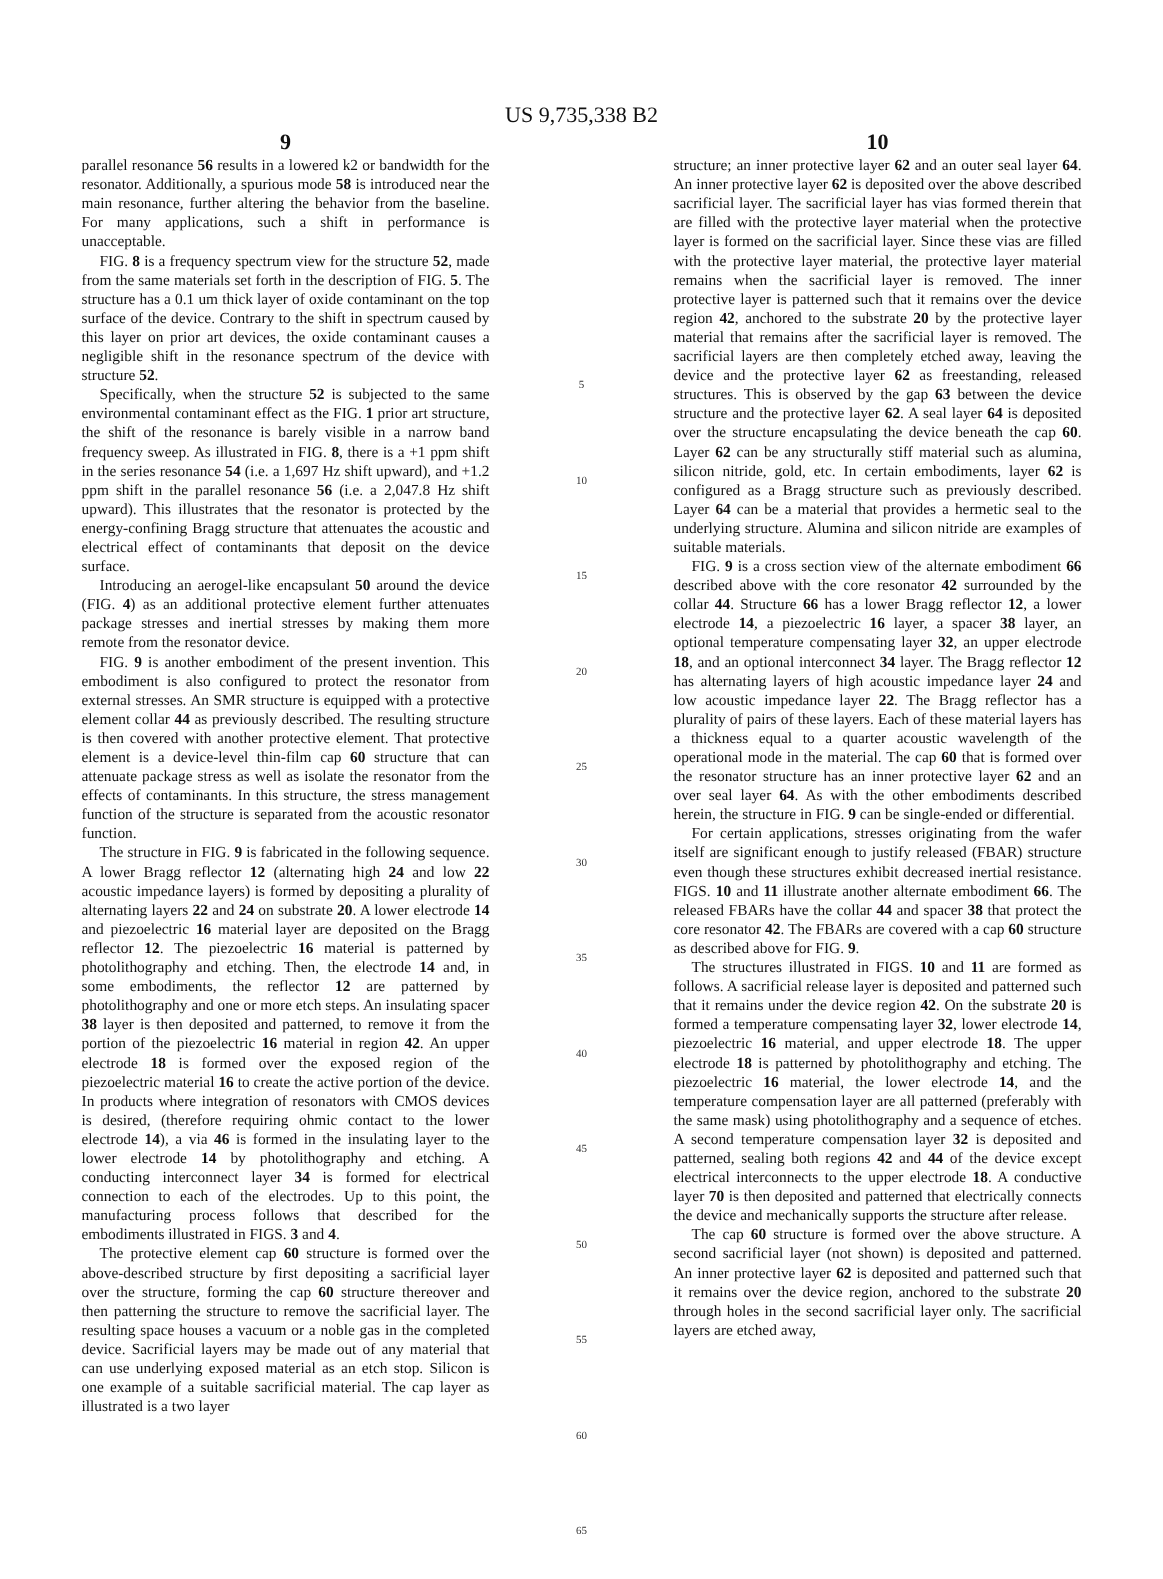US 9,735,338 B2
9
parallel resonance 56 results in a lowered k2 or bandwidth for the resonator. Additionally, a spurious mode 58 is introduced near the main resonance, further altering the behavior from the baseline. For many applications, such a shift in performance is unacceptable.
FIG. 8 is a frequency spectrum view for the structure 52, made from the same materials set forth in the description of FIG. 5. The structure has a 0.1 um thick layer of oxide contaminant on the top surface of the device. Contrary to the shift in spectrum caused by this layer on prior art devices, the oxide contaminant causes a negligible shift in the resonance spectrum of the device with structure 52.
Specifically, when the structure 52 is subjected to the same environmental contaminant effect as the FIG. 1 prior art structure, the shift of the resonance is barely visible in a narrow band frequency sweep. As illustrated in FIG. 8, there is a +1 ppm shift in the series resonance 54 (i.e. a 1,697 Hz shift upward), and +1.2 ppm shift in the parallel resonance 56 (i.e. a 2,047.8 Hz shift upward). This illustrates that the resonator is protected by the energy-confining Bragg structure that attenuates the acoustic and electrical effect of contaminants that deposit on the device surface.
Introducing an aerogel-like encapsulant 50 around the device (FIG. 4) as an additional protective element further attenuates package stresses and inertial stresses by making them more remote from the resonator device.
FIG. 9 is another embodiment of the present invention. This embodiment is also configured to protect the resonator from external stresses. An SMR structure is equipped with a protective element collar 44 as previously described. The resulting structure is then covered with another protective element. That protective element is a device-level thin-film cap 60 structure that can attenuate package stress as well as isolate the resonator from the effects of contaminants. In this structure, the stress management function of the structure is separated from the acoustic resonator function.
The structure in FIG. 9 is fabricated in the following sequence. A lower Bragg reflector 12 (alternating high 24 and low 22 acoustic impedance layers) is formed by depositing a plurality of alternating layers 22 and 24 on substrate 20. A lower electrode 14 and piezoelectric 16 material layer are deposited on the Bragg reflector 12. The piezoelectric 16 material is patterned by photolithography and etching. Then, the electrode 14 and, in some embodiments, the reflector 12 are patterned by photolithography and one or more etch steps. An insulating spacer 38 layer is then deposited and patterned, to remove it from the portion of the piezoelectric 16 material in region 42. An upper electrode 18 is formed over the exposed region of the piezoelectric material 16 to create the active portion of the device. In products where integration of resonators with CMOS devices is desired, (therefore requiring ohmic contact to the lower electrode 14), a via 46 is formed in the insulating layer to the lower electrode 14 by photolithography and etching. A conducting interconnect layer 34 is formed for electrical connection to each of the electrodes. Up to this point, the manufacturing process follows that described for the embodiments illustrated in FIGS. 3 and 4.
The protective element cap 60 structure is formed over the above-described structure by first depositing a sacrificial layer over the structure, forming the cap 60 structure thereover and then patterning the structure to remove the sacrificial layer. The resulting space houses a vacuum or a noble gas in the completed device. Sacrificial layers may be made out of any material that can use underlying exposed material as an etch stop. Silicon is one example of a suitable sacrificial material. The cap layer as illustrated is a two layer
5
10
15
20
25
30
35
40
45
50
55
60
65
10
structure; an inner protective layer 62 and an outer seal layer 64. An inner protective layer 62 is deposited over the above described sacrificial layer. The sacrificial layer has vias formed therein that are filled with the protective layer material when the protective layer is formed on the sacrificial layer. Since these vias are filled with the protective layer material, the protective layer material remains when the sacrificial layer is removed. The inner protective layer is patterned such that it remains over the device region 42, anchored to the substrate 20 by the protective layer material that remains after the sacrificial layer is removed. The sacrificial layers are then completely etched away, leaving the device and the protective layer 62 as freestanding, released structures. This is observed by the gap 63 between the device structure and the protective layer 62. A seal layer 64 is deposited over the structure encapsulating the device beneath the cap 60. Layer 62 can be any structurally stiff material such as alumina, silicon nitride, gold, etc. In certain embodiments, layer 62 is configured as a Bragg structure such as previously described. Layer 64 can be a material that provides a hermetic seal to the underlying structure. Alumina and silicon nitride are examples of suitable materials.
FIG. 9 is a cross section view of the alternate embodiment 66 described above with the core resonator 42 surrounded by the collar 44. Structure 66 has a lower Bragg reflector 12, a lower electrode 14, a piezoelectric 16 layer, a spacer 38 layer, an optional temperature compensating layer 32, an upper electrode 18, and an optional interconnect 34 layer. The Bragg reflector 12 has alternating layers of high acoustic impedance layer 24 and low acoustic impedance layer 22. The Bragg reflector has a plurality of pairs of these layers. Each of these material layers has a thickness equal to a quarter acoustic wavelength of the operational mode in the material. The cap 60 that is formed over the resonator structure has an inner protective layer 62 and an over seal layer 64. As with the other embodiments described herein, the structure in FIG. 9 can be single-ended or differential.
For certain applications, stresses originating from the wafer itself are significant enough to justify released (FBAR) structure even though these structures exhibit decreased inertial resistance. FIGS. 10 and 11 illustrate another alternate embodiment 66. The released FBARs have the collar 44 and spacer 38 that protect the core resonator 42. The FBARs are covered with a cap 60 structure as described above for FIG. 9.
The structures illustrated in FIGS. 10 and 11 are formed as follows. A sacrificial release layer is deposited and patterned such that it remains under the device region 42. On the substrate 20 is formed a temperature compensating layer 32, lower electrode 14, piezoelectric 16 material, and upper electrode 18. The upper electrode 18 is patterned by photolithography and etching. The piezoelectric 16 material, the lower electrode 14, and the temperature compensation layer are all patterned (preferably with the same mask) using photolithography and a sequence of etches. A second temperature compensation layer 32 is deposited and patterned, sealing both regions 42 and 44 of the device except electrical interconnects to the upper electrode 18. A conductive layer 70 is then deposited and patterned that electrically connects the device and mechanically supports the structure after release.
The cap 60 structure is formed over the above structure. A second sacrificial layer (not shown) is deposited and patterned. An inner protective layer 62 is deposited and patterned such that it remains over the device region, anchored to the substrate 20 through holes in the second sacrificial layer only. The sacrificial layers are etched away,